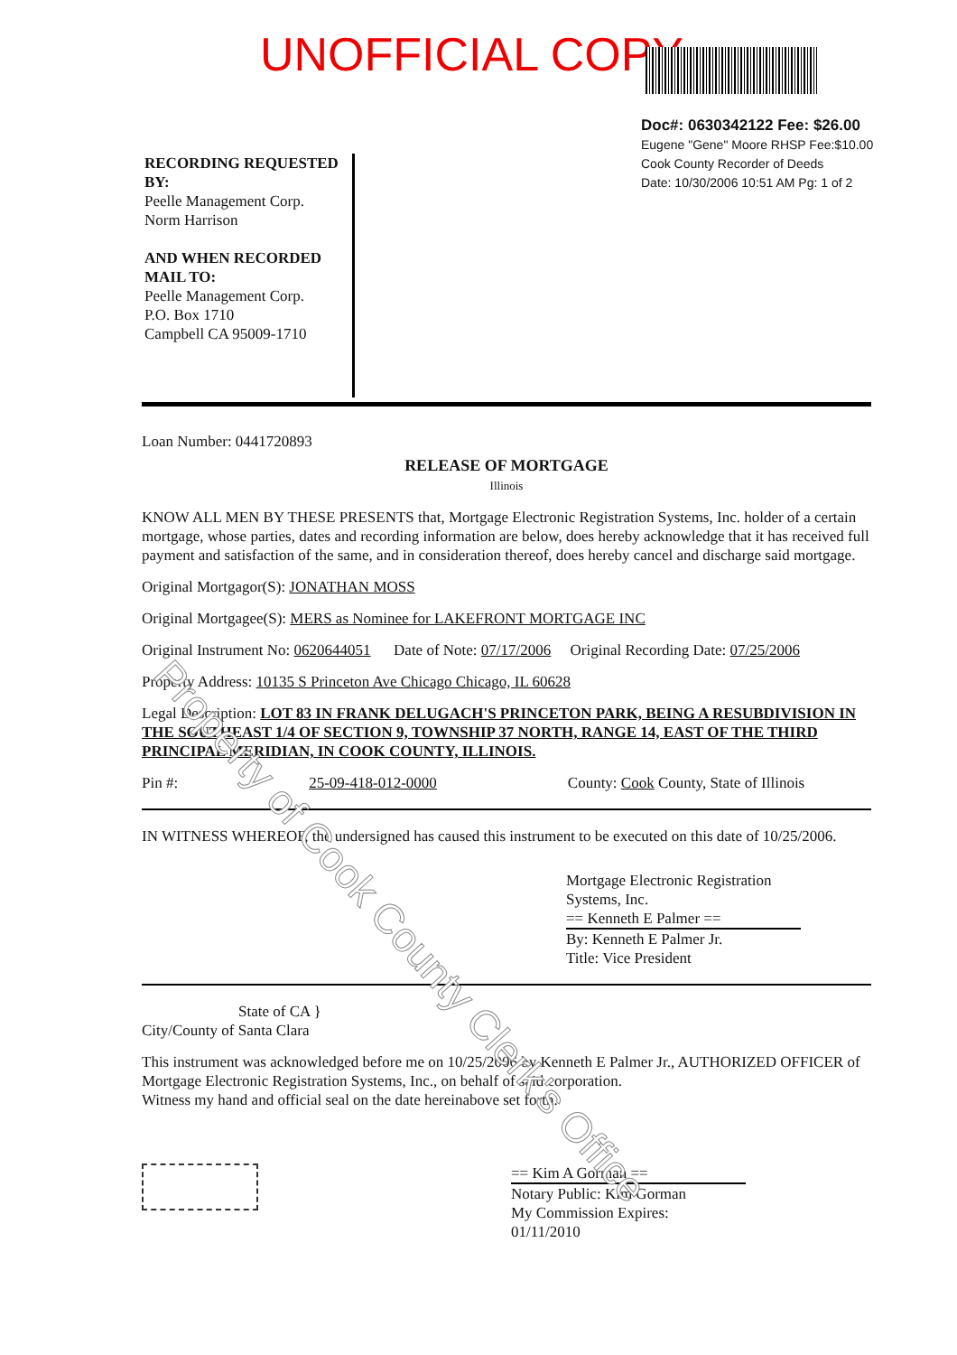UNOFFICIAL COPY
Doc#: 0630342122 Fee: $26.00
Eugene "Gene" Moore RHSP Fee:$10.00
Cook County Recorder of Deeds
Date: 10/30/2006 10:51 AM Pg: 1 of 2
RECORDING REQUESTED BY:
Peelle Management Corp.
Norm Harrison
AND WHEN RECORDED MAIL TO:
Peelle Management Corp.
P.O. Box 1710
Campbell CA 95009-1710
Loan Number: 0441720893
RELEASE OF MORTGAGE
Illinois
KNOW ALL MEN BY THESE PRESENTS that, Mortgage Electronic Registration Systems, Inc. holder of a certain mortgage, whose parties, dates and recording information are below, does hereby acknowledge that it has received full payment and satisfaction of the same, and in consideration thereof, does hereby cancel and discharge said mortgage.
Original Mortgagor(S): JONATHAN MOSS
Original Mortgagee(S): MERS as Nominee for LAKEFRONT MORTGAGE INC
Original Instrument No: 0620644051 Date of Note: 07/17/2006 Original Recording Date: 07/25/2006
Property Address: 10135 S Princeton Ave Chicago Chicago, IL 60628
Legal Description: LOT 83 IN FRANK DELUGACH'S PRINCETON PARK, BEING A RESUBDIVISION IN THE SOUTHEAST 1/4 OF SECTION 9, TOWNSHIP 37 NORTH, RANGE 14, EAST OF THE THIRD PRINCIPAL MERIDIAN, IN COOK COUNTY, ILLINOIS.
Pin #: 25-09-418-012-0000 County: Cook County, State of Illinois
IN WITNESS WHEREOF, the undersigned has caused this instrument to be executed on this date of 10/25/2006.
Mortgage Electronic Registration Systems, Inc.
== Kenneth E Palmer ==
By: Kenneth E Palmer Jr.
Title: Vice President
State of CA }
City/County of Santa Clara
This instrument was acknowledged before me on 10/25/2006 by Kenneth E Palmer Jr., AUTHORIZED OFFICER of Mortgage Electronic Registration Systems, Inc., on behalf of said corporation.
Witness my hand and official seal on the date hereinabove set forth.
== Kim A Gorman ==
Notary Public: Kim Gorman
My Commission Expires:
01/11/2010
Property of Cook County Clerk's Office